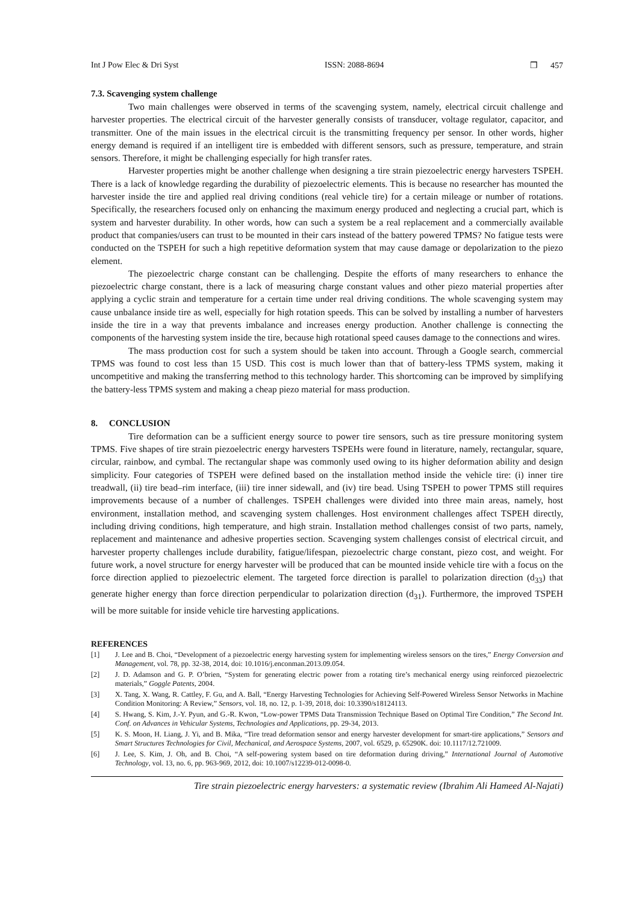Int J Pow Elec & Dri Syst ISSN: 2088-8694 ❒ 457
7.3. Scavenging system challenge
Two main challenges were observed in terms of the scavenging system, namely, electrical circuit challenge and harvester properties. The electrical circuit of the harvester generally consists of transducer, voltage regulator, capacitor, and transmitter. One of the main issues in the electrical circuit is the transmitting frequency per sensor. In other words, higher energy demand is required if an intelligent tire is embedded with different sensors, such as pressure, temperature, and strain sensors. Therefore, it might be challenging especially for high transfer rates.
Harvester properties might be another challenge when designing a tire strain piezoelectric energy harvesters TSPEH. There is a lack of knowledge regarding the durability of piezoelectric elements. This is because no researcher has mounted the harvester inside the tire and applied real driving conditions (real vehicle tire) for a certain mileage or number of rotations. Specifically, the researchers focused only on enhancing the maximum energy produced and neglecting a crucial part, which is system and harvester durability. In other words, how can such a system be a real replacement and a commercially available product that companies/users can trust to be mounted in their cars instead of the battery powered TPMS? No fatigue tests were conducted on the TSPEH for such a high repetitive deformation system that may cause damage or depolarization to the piezo element.
The piezoelectric charge constant can be challenging. Despite the efforts of many researchers to enhance the piezoelectric charge constant, there is a lack of measuring charge constant values and other piezo material properties after applying a cyclic strain and temperature for a certain time under real driving conditions. The whole scavenging system may cause unbalance inside tire as well, especially for high rotation speeds. This can be solved by installing a number of harvesters inside the tire in a way that prevents imbalance and increases energy production. Another challenge is connecting the components of the harvesting system inside the tire, because high rotational speed causes damage to the connections and wires.
The mass production cost for such a system should be taken into account. Through a Google search, commercial TPMS was found to cost less than 15 USD. This cost is much lower than that of battery-less TPMS system, making it uncompetitive and making the transferring method to this technology harder. This shortcoming can be improved by simplifying the battery-less TPMS system and making a cheap piezo material for mass production.
8. CONCLUSION
Tire deformation can be a sufficient energy source to power tire sensors, such as tire pressure monitoring system TPMS. Five shapes of tire strain piezoelectric energy harvesters TSPEHs were found in literature, namely, rectangular, square, circular, rainbow, and cymbal. The rectangular shape was commonly used owing to its higher deformation ability and design simplicity. Four categories of TSPEH were defined based on the installation method inside the vehicle tire: (i) inner tire treadwall, (ii) tire bead–rim interface, (iii) tire inner sidewall, and (iv) tire bead. Using TSPEH to power TPMS still requires improvements because of a number of challenges. TSPEH challenges were divided into three main areas, namely, host environment, installation method, and scavenging system challenges. Host environment challenges affect TSPEH directly, including driving conditions, high temperature, and high strain. Installation method challenges consist of two parts, namely, replacement and maintenance and adhesive properties section. Scavenging system challenges consist of electrical circuit, and harvester property challenges include durability, fatigue/lifespan, piezoelectric charge constant, piezo cost, and weight. For future work, a novel structure for energy harvester will be produced that can be mounted inside vehicle tire with a focus on the force direction applied to piezoelectric element. The targeted force direction is parallel to polarization direction (d<sub>33</sub>) that generate higher energy than force direction perpendicular to polarization direction (d<sub>31</sub>). Furthermore, the improved TSPEH will be more suitable for inside vehicle tire harvesting applications.
REFERENCES
[1] J. Lee and B. Choi, “Development of a piezoelectric energy harvesting system for implementing wireless sensors on the tires,” Energy Conversion and Management, vol. 78, pp. 32-38, 2014, doi: 10.1016/j.enconman.2013.09.054.
[2] J. D. Adamson and G. P. O’brien, “System for generating electric power from a rotating tire’s mechanical energy using reinforced piezoelectric materials,” Goggle Patents, 2004.
[3] X. Tang, X. Wang, R. Cattley, F. Gu, and A. Ball, “Energy Harvesting Technologies for Achieving Self-Powered Wireless Sensor Networks in Machine Condition Monitoring: A Review,” Sensors, vol. 18, no. 12, p. 1-39, 2018, doi: 10.3390/s18124113.
[4] S. Hwang, S. Kim, J.-Y. Pyun, and G.-R. Kwon, “Low-power TPMS Data Transmission Technique Based on Optimal Tire Condition,” The Second Int. Conf. on Advances in Vehicular Systems, Technologies and Applications, pp. 29-34, 2013.
[5] K. S. Moon, H. Liang, J. Yi, and B. Mika, “Tire tread deformation sensor and energy harvester development for smart-tire applications,” Sensors and Smart Structures Technologies for Civil, Mechanical, and Aerospace Systems, 2007, vol. 6529, p. 65290K. doi: 10.1117/12.721009.
[6] J. Lee, S. Kim, J. Oh, and B. Choi, “A self-powering system based on tire deformation during driving,” International Journal of Automotive Technology, vol. 13, no. 6, pp. 963-969, 2012, doi: 10.1007/s12239-012-0098-0.
Tire strain piezoelectric energy harvesters: a systematic review (Ibrahim Ali Hameed Al-Najati)